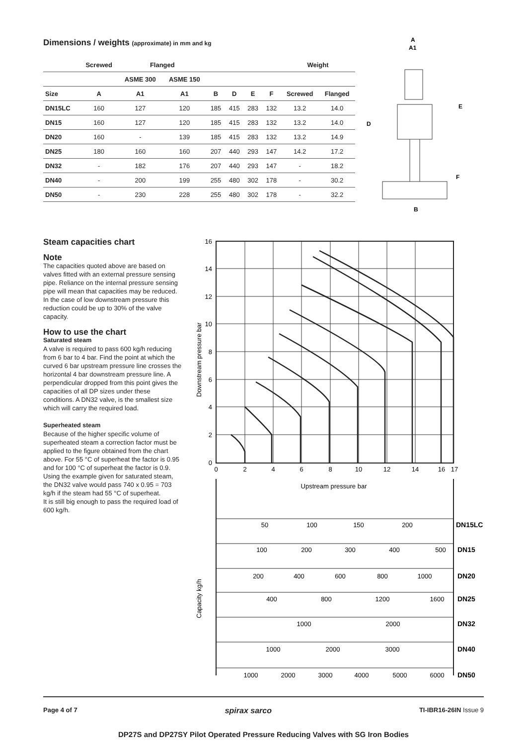Dimensions / weights (approximate) in mm and kg
| | Screwed | Flanged | | | | | | Weight | |
| --- | --- | --- | --- | --- | --- | --- | --- | --- | --- |
| | | ASME 300 | ASME 150 | | | | | | |
| Size | A | A1 | A1 | B | D | E | F | Screwed | Flanged |
| DN15LC | 160 | 127 | 120 | 185 | 415 | 283 | 132 | 13.2 | 14.0 |
| DN15 | 160 | 127 | 120 | 185 | 415 | 283 | 132 | 13.2 | 14.0 |
| DN20 | 160 | - | 139 | 185 | 415 | 283 | 132 | 13.2 | 14.9 |
| DN25 | 180 | 160 | 160 | 207 | 440 | 293 | 147 | 14.2 | 17.2 |
| DN32 | - | 182 | 176 | 207 | 440 | 293 | 147 | - | 18.2 |
| DN40 | - | 200 | 199 | 255 | 480 | 302 | 178 | - | 30.2 |
| DN50 | - | 230 | 228 | 255 | 480 | 302 | 178 | - | 32.2 |
A
A1
E
D
F
B
Steam capacities chart
Note
The capacities quoted above are based on valves fitted with an external pressure sensing pipe. Reliance on the internal pressure sensing pipe will mean that capacities may be reduced. In the case of low downstream pressure this reduction could be up to 30% of the valve capacity.
How to use the chart
Saturated steam
A valve is required to pass 600 kg/h reducing from 6 bar to 4 bar. Find the point at which the curved 6 bar upstream pressure line crosses the horizontal 4 bar downstream pressure line. A perpendicular dropped from this point gives the capacities of all DP sizes under these conditions. A DN32 valve, is the smallest size which will carry the required load.
Superheated steam
Because of the higher specific volume of superheated steam a correction factor must be applied to the figure obtained from the chart above. For 55 °C of superheat the factor is 0.95 and for 100 °C of superheat the factor is 0.9.
Using the example given for saturated steam, the DN32 valve would pass 740 x 0.95 = 703 kg/h if the steam had 55 °C of superheat.
It is still big enough to pass the required load of 600 kg/h.
16
14
12
10
8
6
4
2
0
0
2
4
6
8
10
12
14
16
17
Upstream pressure bar
Downstream pressure bar
Capacity kg/h
50
100
150
200
100
200
300
400
500
200
400
600
800
1000
400
800
1200
1600
1000
2000
1000
2000
3000
1000
2000
3000
4000
5000
6000
DN15LC
DN15
DN20
DN25
DN32
DN40
DN50
Page 4 of 7 spirax sarco TI-IBR16-26IN Issue 9
DP27S and DP27SY Pilot Operated Pressure Reducing Valves with SG Iron Bodies